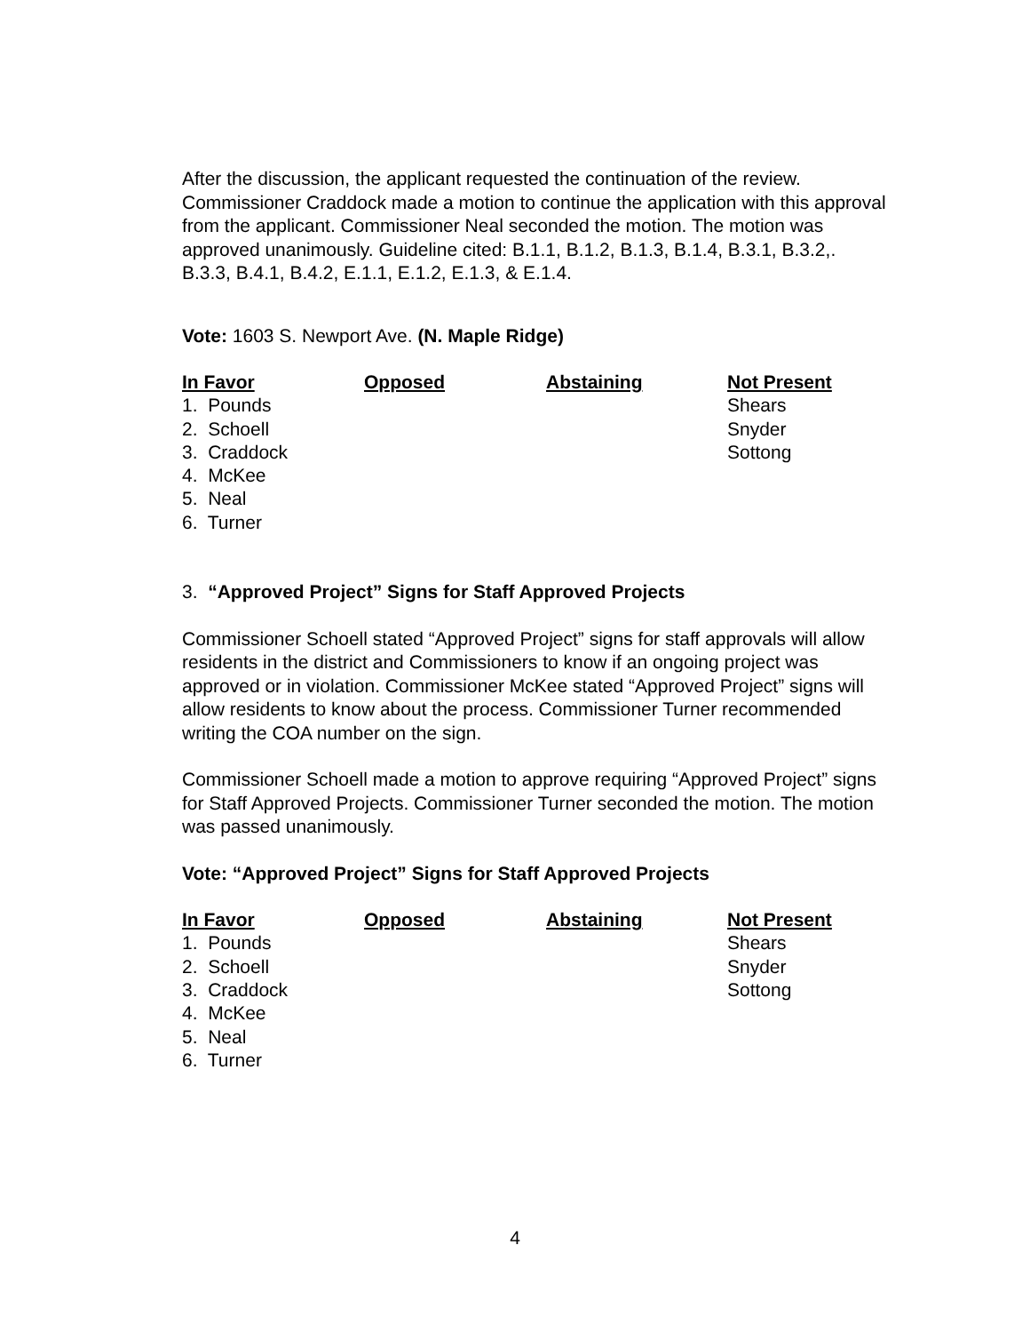After the discussion, the applicant requested the continuation of the review. Commissioner Craddock made a motion to continue the application with this approval from the applicant. Commissioner Neal seconded the motion. The motion was approved unanimously. Guideline cited: B.1.1, B.1.2, B.1.3, B.1.4, B.3.1, B.3.2,. B.3.3, B.4.1, B.4.2, E.1.1, E.1.2, E.1.3, & E.1.4.
Vote: 1603 S. Newport Ave. (N. Maple Ridge)
| In Favor | Opposed | Abstaining | Not Present |
| --- | --- | --- | --- |
| 1. Pounds | | | Shears |
| 2. Schoell | | | Snyder |
| 3. Craddock | | | Sottong |
| 4. McKee | | | |
| 5. Neal | | | |
| 6. Turner | | | |
3. “Approved Project” Signs for Staff Approved Projects
Commissioner Schoell stated “Approved Project” signs for staff approvals will allow residents in the district and Commissioners to know if an ongoing project was approved or in violation. Commissioner McKee stated “Approved Project” signs will allow residents to know about the process. Commissioner Turner recommended writing the COA number on the sign.
Commissioner Schoell made a motion to approve requiring “Approved Project” signs for Staff Approved Projects. Commissioner Turner seconded the motion. The motion was passed unanimously.
Vote: “Approved Project” Signs for Staff Approved Projects
| In Favor | Opposed | Abstaining | Not Present |
| --- | --- | --- | --- |
| 1. Pounds | | | Shears |
| 2. Schoell | | | Snyder |
| 3. Craddock | | | Sottong |
| 4. McKee | | | |
| 5. Neal | | | |
| 6. Turner | | | |
4